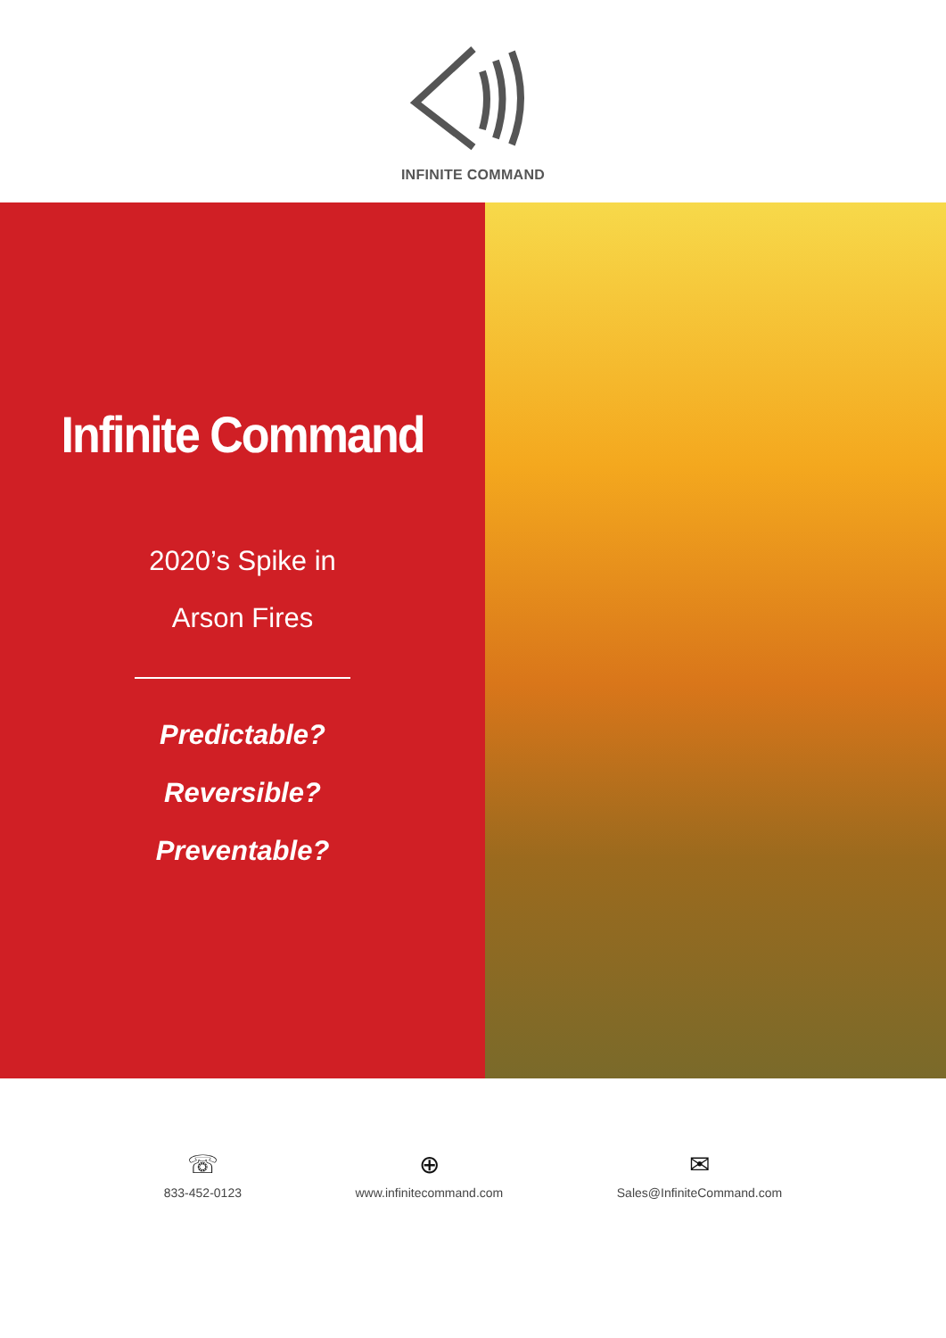INFINITE COMMAND
Infinite Command
2020’s Spike in
Arson Fires
Predictable?
Reversible?
Preventable?
☏
833-452-0123
⊕
www.infinitecommand.com
✉
Sales@InfiniteCommand.com